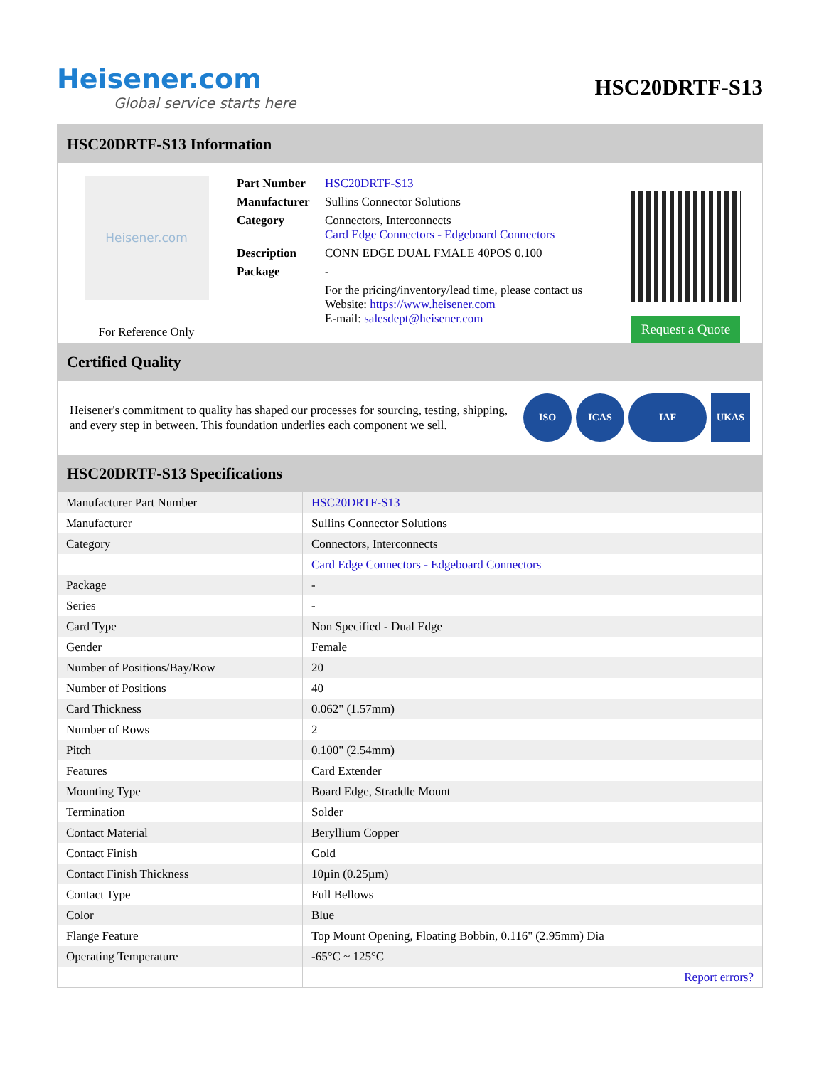Heisener.com
Global service starts here
HSC20DRTF-S13
HSC20DRTF-S13 Information
Heisener.com
For Reference Only
| Part Number | HSC20DRTF-S13 |
| Manufacturer | Sullins Connector Solutions |
| Category | Connectors, Interconnects Card Edge Connectors - Edgeboard Connectors |
| Description | CONN EDGE DUAL FMALE 40POS 0.100 |
| Package | - |
| | For the pricing/inventory/lead time, please contact us Website: https://www.heisener.com E-mail: salesdept@heisener.com |
Request a Quote
Certified Quality
Heisener's commitment to quality has shaped our processes for sourcing, testing, shipping, and every step in between. This foundation underlies each component we sell.
ISO ICAS IAF UKAS
HSC20DRTF-S13 Specifications
| Manufacturer Part Number | HSC20DRTF-S13 |
| Manufacturer | Sullins Connector Solutions |
| Category | Connectors, Interconnects |
| | Card Edge Connectors - Edgeboard Connectors |
| Package | - |
| Series | - |
| Card Type | Non Specified - Dual Edge |
| Gender | Female |
| Number of Positions/Bay/Row | 20 |
| Number of Positions | 40 |
| Card Thickness | 0.062" (1.57mm) |
| Number of Rows | 2 |
| Pitch | 0.100" (2.54mm) |
| Features | Card Extender |
| Mounting Type | Board Edge, Straddle Mount |
| Termination | Solder |
| Contact Material | Beryllium Copper |
| Contact Finish | Gold |
| Contact Finish Thickness | 10µin (0.25µm) |
| Contact Type | Full Bellows |
| Color | Blue |
| Flange Feature | Top Mount Opening, Floating Bobbin, 0.116" (2.95mm) Dia |
| Operating Temperature | -65°C ~ 125°C |
| | Report errors? |